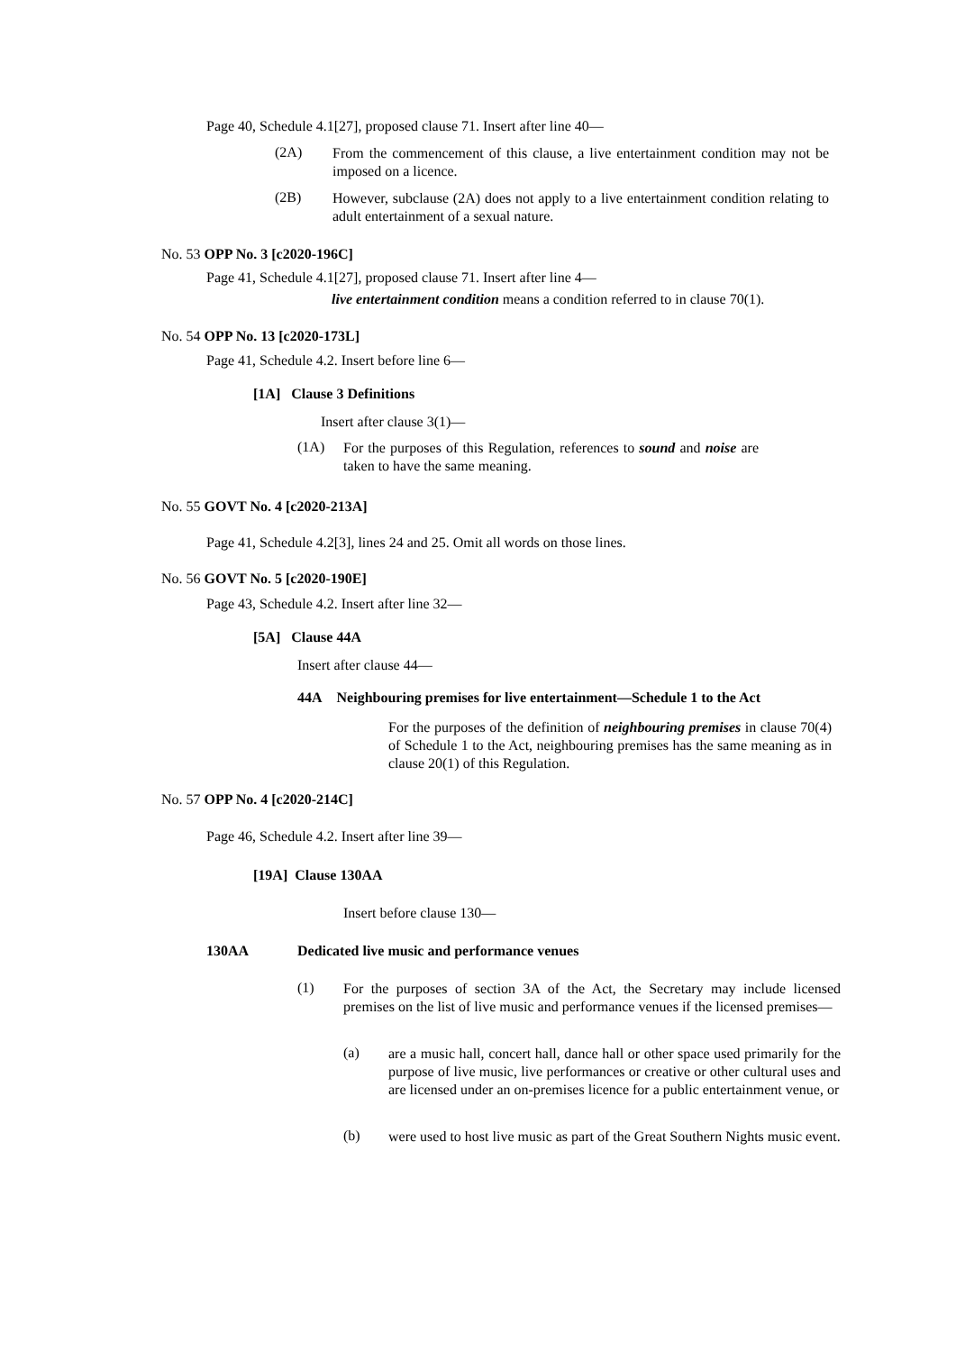Page 40, Schedule 4.1[27], proposed clause 71. Insert after line 40—
(2A)
From the commencement of this clause, a live entertainment condition may not be imposed on a licence.
(2B)
However, subclause (2A) does not apply to a live entertainment condition relating to adult entertainment of a sexual nature.
No. 53 OPP No. 3 [c2020-196C]
Page 41, Schedule 4.1[27], proposed clause 71. Insert after line 4—
live entertainment condition means a condition referred to in clause 70(1).
No. 54 OPP No. 13 [c2020-173L]
Page 41, Schedule 4.2. Insert before line 6—
[1A] Clause 3 Definitions
Insert after clause 3(1)—
(1A)
For the purposes of this Regulation, references to sound and noise are taken to have the same meaning.
No. 55 GOVT No. 4 [c2020-213A]
Page 41, Schedule 4.2[3], lines 24 and 25. Omit all words on those lines.
No. 56 GOVT No. 5 [c2020-190E]
Page 43, Schedule 4.2. Insert after line 32—
[5A] Clause 44A
Insert after clause 44—
44A Neighbouring premises for live entertainment—Schedule 1 to the Act
For the purposes of the definition of neighbouring premises in clause 70(4) of Schedule 1 to the Act, neighbouring premises has the same meaning as in clause 20(1) of this Regulation.
No. 57 OPP No. 4 [c2020-214C]
Page 46, Schedule 4.2. Insert after line 39—
[19A] Clause 130AA
Insert before clause 130—
130AA
Dedicated live music and performance venues
(1)
For the purposes of section 3A of the Act, the Secretary may include licensed premises on the list of live music and performance venues if the licensed premises—
(a)
are a music hall, concert hall, dance hall or other space used primarily for the purpose of live music, live performances or creative or other cultural uses and are licensed under an on-premises licence for a public entertainment venue, or
(b)
were used to host live music as part of the Great Southern Nights music event.